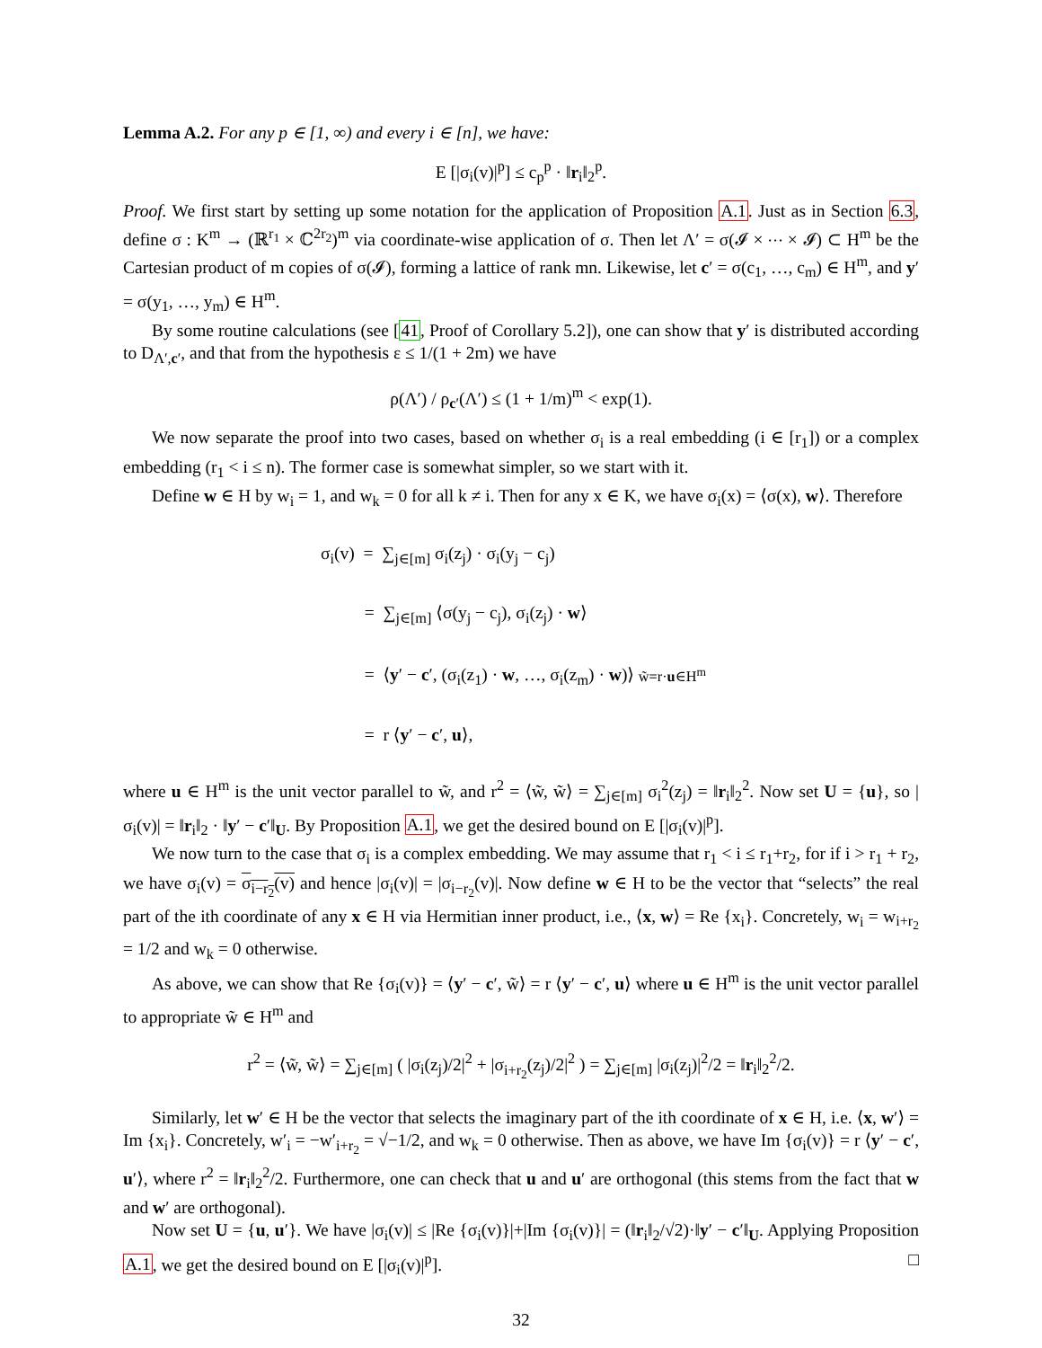Lemma A.2. For any p ∈ [1, ∞) and every i ∈ [n], we have:
E [|σ<sub>i</sub>(v)|<sup>p</sup>] ≤ c<sub>p</sub><sup>p</sup> · ‖r<sub>i</sub>‖<sub>2</sub><sup>p</sup>.
Proof. We first start by setting up some notation for the application of Proposition A.1. Just as in Section 6.3, define σ : K<sup>m</sup> → (ℝ<sup>r<sub>1</sub></sup> × ℂ<sup>2r<sub>2</sub></sup>)<sup>m</sup> via coordinate-wise application of σ. Then let Λ′ = σ(𝓘 × ⋯ × 𝓘) ⊂ H<sup>m</sup> be the Cartesian product of m copies of σ(𝓘), forming a lattice of rank mn. Likewise, let c′ = σ(c<sub>1</sub>, …, c<sub>m</sub>) ∈ H<sup>m</sup>, and y′ = σ(y<sub>1</sub>, …, y<sub>m</sub>) ∈ H<sup>m</sup>.
By some routine calculations (see [41, Proof of Corollary 5.2]), one can show that y′ is distributed according to D<sub>Λ′,c′</sub>, and that from the hypothesis ε ≤ 1/(1 + 2m) we have
ρ(Λ′) / ρ<sub>c′</sub>(Λ′) ≤ (1 + 1/m)<sup>m</sup> < exp(1).
We now separate the proof into two cases, based on whether σ<sub>i</sub> is a real embedding (i ∈ [r<sub>1</sub>]) or a complex embedding (r<sub>1</sub> < i ≤ n). The former case is somewhat simpler, so we start with it.
Define w ∈ H by w<sub>i</sub> = 1, and w<sub>k</sub> = 0 for all k ≠ i. Then for any x ∈ K, we have σ<sub>i</sub>(x) = ⟨σ(x), w⟩. Therefore
σ<sub>i</sub>(v) = ∑<sub>j∈[m]</sub> σ<sub>i</sub>(z<sub>j</sub>) · σ<sub>i</sub>(y<sub>j</sub> − c<sub>j</sub>)
= ∑<sub>j∈[m]</sub> ⟨σ(y<sub>j</sub> − c<sub>j</sub>), σ<sub>i</sub>(z<sub>j</sub>) · w⟩
= ⟨y′ − c′, (σ<sub>i</sub>(z<sub>1</sub>) · w, …, σ<sub>i</sub>(z<sub>m</sub>) · w)⟩ w̃=r·u∈H<sup>m</sup>
= r ⟨y′ − c′, u⟩,
where u ∈ H<sup>m</sup> is the unit vector parallel to w̃, and r<sup>2</sup> = ⟨w̃, w̃⟩ = ∑<sub>j∈[m]</sub> σ<sub>i</sub><sup>2</sup>(z<sub>j</sub>) = ‖r<sub>i</sub>‖<sub>2</sub><sup>2</sup>. Now set U = {u}, so |σ<sub>i</sub>(v)| = ‖r<sub>i</sub>‖<sub>2</sub> · ‖y′ − c′‖<sub>U</sub>. By Proposition A.1, we get the desired bound on E [|σ<sub>i</sub>(v)|<sup>p</sup>].
We now turn to the case that σ<sub>i</sub> is a complex embedding. We may assume that r<sub>1</sub> < i ≤ r<sub>1</sub>+r<sub>2</sub>, for if i > r<sub>1</sub> + r<sub>2</sub>, we have σ<sub>i</sub>(v) = σ<sub>i−r<sub>2</sub></sub>(v) and hence |σ<sub>i</sub>(v)| = |σ<sub>i−r<sub>2</sub></sub>(v)|. Now define w ∈ H to be the vector that “selects” the real part of the ith coordinate of any x ∈ H via Hermitian inner product, i.e., ⟨x, w⟩ = Re {x<sub>i</sub>}. Concretely, w<sub>i</sub> = w<sub>i+r<sub>2</sub></sub> = 1/2 and w<sub>k</sub> = 0 otherwise.
As above, we can show that Re {σ<sub>i</sub>(v)} = ⟨y′ − c′, w̃⟩ = r ⟨y′ − c′, u⟩ where u ∈ H<sup>m</sup> is the unit vector parallel to appropriate w̃ ∈ H<sup>m</sup> and
r<sup>2</sup> = ⟨w̃, w̃⟩ = ∑<sub>j∈[m]</sub> ( |σ<sub>i</sub>(z<sub>j</sub>)/2|<sup>2</sup> + |σ<sub>i+r<sub>2</sub></sub>(z<sub>j</sub>)/2|<sup>2</sup> ) = ∑<sub>j∈[m]</sub> |σ<sub>i</sub>(z<sub>j</sub>)|<sup>2</sup>/2 = ‖r<sub>i</sub>‖<sub>2</sub><sup>2</sup>/2.
Similarly, let w′ ∈ H be the vector that selects the imaginary part of the ith coordinate of x ∈ H, i.e. ⟨x, w′⟩ = Im {x<sub>i</sub>}. Concretely, w′<sub>i</sub> = −w′<sub>i+r<sub>2</sub></sub> = √−1/2, and w<sub>k</sub> = 0 otherwise. Then as above, we have Im {σ<sub>i</sub>(v)} = r ⟨y′ − c′, u′⟩, where r<sup>2</sup> = ‖r<sub>i</sub>‖<sub>2</sub><sup>2</sup>/2. Furthermore, one can check that u and u′ are orthogonal (this stems from the fact that w and w′ are orthogonal).
Now set U = {u, u′}. We have |σ<sub>i</sub>(v)| ≤ |Re {σ<sub>i</sub>(v)}|+|Im {σ<sub>i</sub>(v)}| = (‖r<sub>i</sub>‖<sub>2</sub>/√2)·‖y′ − c′‖<sub>U</sub>. Applying Proposition A.1, we get the desired bound on E [|σ<sub>i</sub>(v)|<sup>p</sup>]. □
32